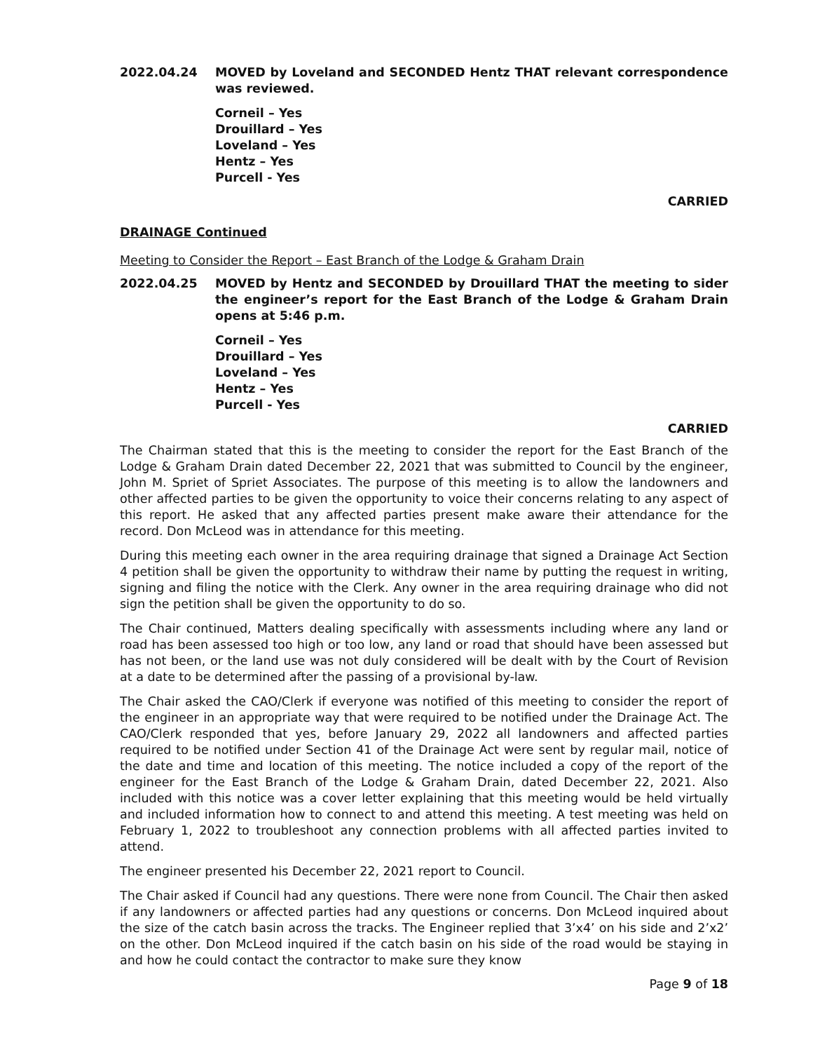2022.04.24 MOVED by Loveland and SECONDED Hentz THAT relevant correspondence was reviewed.
Corneil – Yes
Drouillard – Yes
Loveland – Yes
Hentz – Yes
Purcell - Yes
CARRIED
DRAINAGE Continued
Meeting to Consider the Report – East Branch of the Lodge & Graham Drain
2022.04.25 MOVED by Hentz and SECONDED by Drouillard THAT the meeting to sider the engineer’s report for the East Branch of the Lodge & Graham Drain opens at 5:46 p.m.
Corneil – Yes
Drouillard – Yes
Loveland – Yes
Hentz – Yes
Purcell - Yes
CARRIED
The Chairman stated that this is the meeting to consider the report for the East Branch of the Lodge & Graham Drain dated December 22, 2021 that was submitted to Council by the engineer, John M. Spriet of Spriet Associates. The purpose of this meeting is to allow the landowners and other affected parties to be given the opportunity to voice their concerns relating to any aspect of this report. He asked that any affected parties present make aware their attendance for the record. Don McLeod was in attendance for this meeting.
During this meeting each owner in the area requiring drainage that signed a Drainage Act Section 4 petition shall be given the opportunity to withdraw their name by putting the request in writing, signing and filing the notice with the Clerk. Any owner in the area requiring drainage who did not sign the petition shall be given the opportunity to do so.
The Chair continued, Matters dealing specifically with assessments including where any land or road has been assessed too high or too low, any land or road that should have been assessed but has not been, or the land use was not duly considered will be dealt with by the Court of Revision at a date to be determined after the passing of a provisional by-law.
The Chair asked the CAO/Clerk if everyone was notified of this meeting to consider the report of the engineer in an appropriate way that were required to be notified under the Drainage Act. The CAO/Clerk responded that yes, before January 29, 2022 all landowners and affected parties required to be notified under Section 41 of the Drainage Act were sent by regular mail, notice of the date and time and location of this meeting. The notice included a copy of the report of the engineer for the East Branch of the Lodge & Graham Drain, dated December 22, 2021. Also included with this notice was a cover letter explaining that this meeting would be held virtually and included information how to connect to and attend this meeting. A test meeting was held on February 1, 2022 to troubleshoot any connection problems with all affected parties invited to attend.
The engineer presented his December 22, 2021 report to Council.
The Chair asked if Council had any questions. There were none from Council. The Chair then asked if any landowners or affected parties had any questions or concerns. Don McLeod inquired about the size of the catch basin across the tracks. The Engineer replied that 3’x4’ on his side and 2’x2’ on the other. Don McLeod inquired if the catch basin on his side of the road would be staying in and how he could contact the contractor to make sure they know
Page 9 of 18